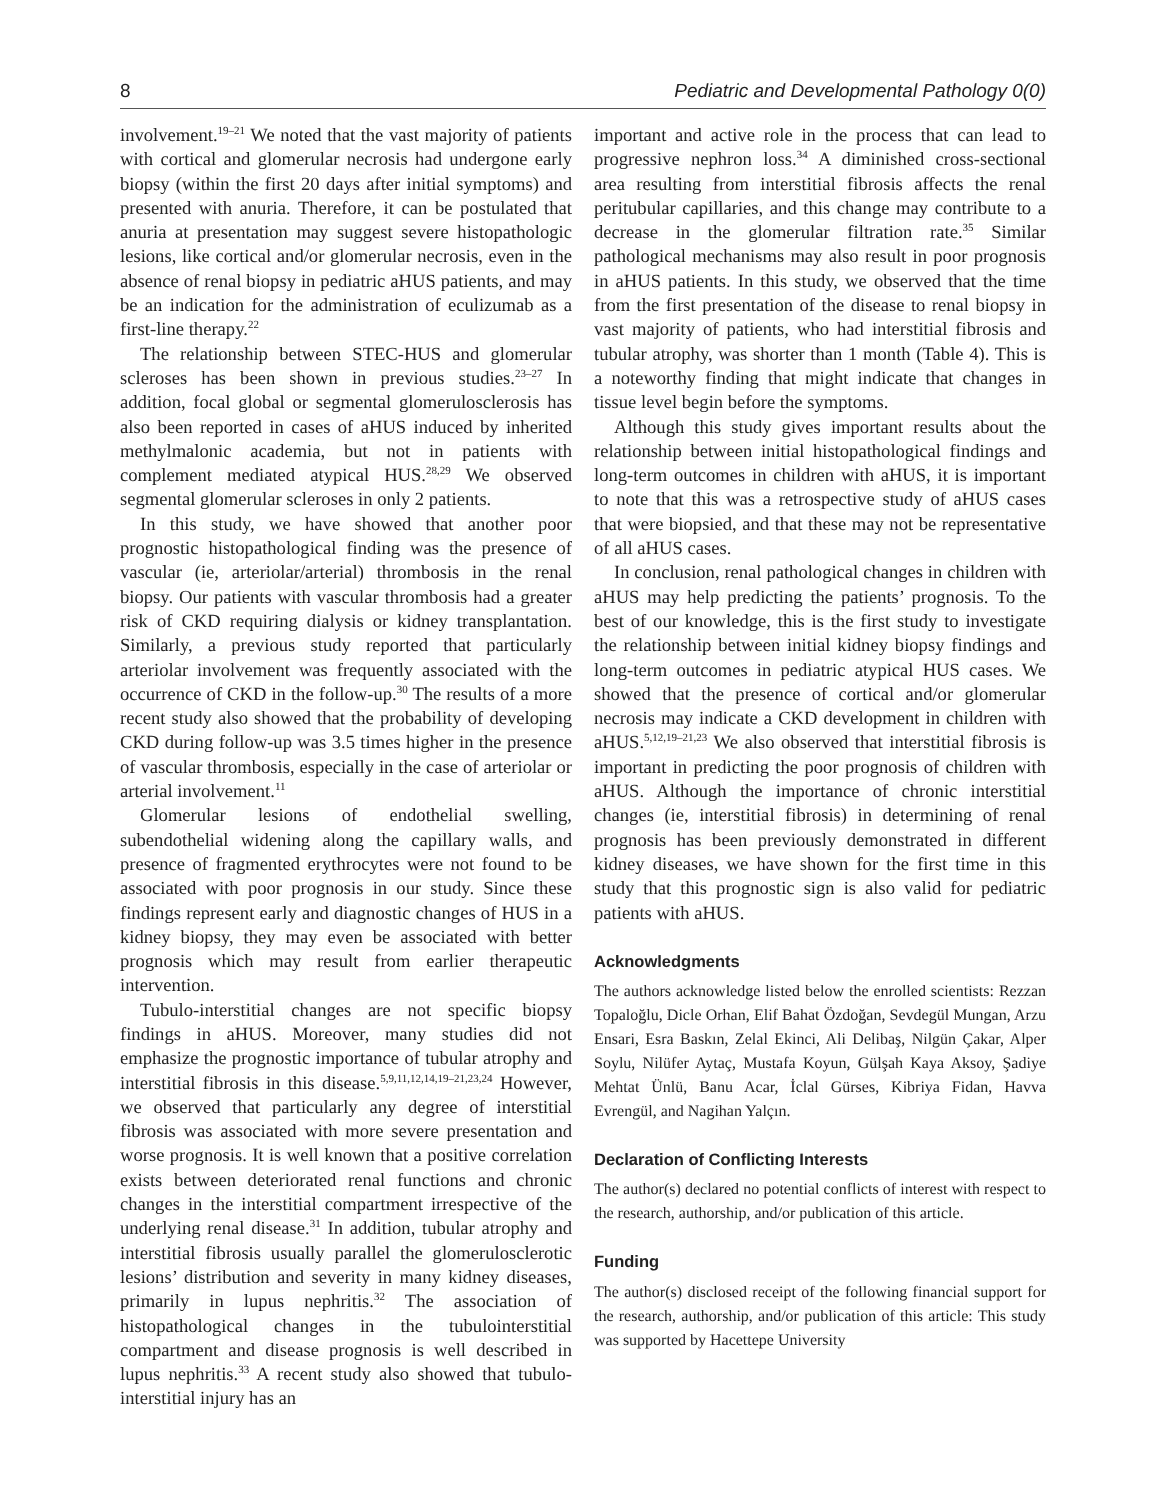8 Pediatric and Developmental Pathology 0(0)
involvement.<sup>19–21</sup> We noted that the vast majority of patients with cortical and glomerular necrosis had undergone early biopsy (within the first 20 days after initial symptoms) and presented with anuria. Therefore, it can be postulated that anuria at presentation may suggest severe histopathologic lesions, like cortical and/or glomerular necrosis, even in the absence of renal biopsy in pediatric aHUS patients, and may be an indication for the administration of eculizumab as a first-line therapy.<sup>22</sup>
The relationship between STEC-HUS and glomerular scleroses has been shown in previous studies.<sup>23–27</sup> In addition, focal global or segmental glomerulosclerosis has also been reported in cases of aHUS induced by inherited methylmalonic academia, but not in patients with complement mediated atypical HUS.<sup>28,29</sup> We observed segmental glomerular scleroses in only 2 patients.
In this study, we have showed that another poor prognostic histopathological finding was the presence of vascular (ie, arteriolar/arterial) thrombosis in the renal biopsy. Our patients with vascular thrombosis had a greater risk of CKD requiring dialysis or kidney transplantation. Similarly, a previous study reported that particularly arteriolar involvement was frequently associated with the occurrence of CKD in the follow-up.<sup>30</sup> The results of a more recent study also showed that the probability of developing CKD during follow-up was 3.5 times higher in the presence of vascular thrombosis, especially in the case of arteriolar or arterial involvement.<sup>11</sup>
Glomerular lesions of endothelial swelling, subendothelial widening along the capillary walls, and presence of fragmented erythrocytes were not found to be associated with poor prognosis in our study. Since these findings represent early and diagnostic changes of HUS in a kidney biopsy, they may even be associated with better prognosis which may result from earlier therapeutic intervention.
Tubulo-interstitial changes are not specific biopsy findings in aHUS. Moreover, many studies did not emphasize the prognostic importance of tubular atrophy and interstitial fibrosis in this disease.<sup>5,9,11,12,14,19–21,23,24</sup> However, we observed that particularly any degree of interstitial fibrosis was associated with more severe presentation and worse prognosis. It is well known that a positive correlation exists between deteriorated renal functions and chronic changes in the interstitial compartment irrespective of the underlying renal disease.<sup>31</sup> In addition, tubular atrophy and interstitial fibrosis usually parallel the glomerulosclerotic lesions’ distribution and severity in many kidney diseases, primarily in lupus nephritis.<sup>32</sup> The association of histopathological changes in the tubulointerstitial compartment and disease prognosis is well described in lupus nephritis.<sup>33</sup> A recent study also showed that tubulo-interstitial injury has an
important and active role in the process that can lead to progressive nephron loss.<sup>34</sup> A diminished cross-sectional area resulting from interstitial fibrosis affects the renal peritubular capillaries, and this change may contribute to a decrease in the glomerular filtration rate.<sup>35</sup> Similar pathological mechanisms may also result in poor prognosis in aHUS patients. In this study, we observed that the time from the first presentation of the disease to renal biopsy in vast majority of patients, who had interstitial fibrosis and tubular atrophy, was shorter than 1 month (Table 4). This is a noteworthy finding that might indicate that changes in tissue level begin before the symptoms.
Although this study gives important results about the relationship between initial histopathological findings and long-term outcomes in children with aHUS, it is important to note that this was a retrospective study of aHUS cases that were biopsied, and that these may not be representative of all aHUS cases.
In conclusion, renal pathological changes in children with aHUS may help predicting the patients’ prognosis. To the best of our knowledge, this is the first study to investigate the relationship between initial kidney biopsy findings and long-term outcomes in pediatric atypical HUS cases. We showed that the presence of cortical and/or glomerular necrosis may indicate a CKD development in children with aHUS.<sup>5,12,19–21,23</sup> We also observed that interstitial fibrosis is important in predicting the poor prognosis of children with aHUS. Although the importance of chronic interstitial changes (ie, interstitial fibrosis) in determining of renal prognosis has been previously demonstrated in different kidney diseases, we have shown for the first time in this study that this prognostic sign is also valid for pediatric patients with aHUS.
Acknowledgments
The authors acknowledge listed below the enrolled scientists: Rezzan Topaloğlu, Dicle Orhan, Elif Bahat Özdoğan, Sevdegül Mungan, Arzu Ensari, Esra Baskın, Zelal Ekinci, Ali Delibaş, Nilgün Çakar, Alper Soylu, Nilüfer Aytaç, Mustafa Koyun, Gülşah Kaya Aksoy, Şadiye Mehtat Ünlü, Banu Acar, İclal Gürses, Kibriya Fidan, Havva Evrengül, and Nagihan Yalçın.
Declaration of Conflicting Interests
The author(s) declared no potential conflicts of interest with respect to the research, authorship, and/or publication of this article.
Funding
The author(s) disclosed receipt of the following financial support for the research, authorship, and/or publication of this article: This study was supported by Hacettepe University